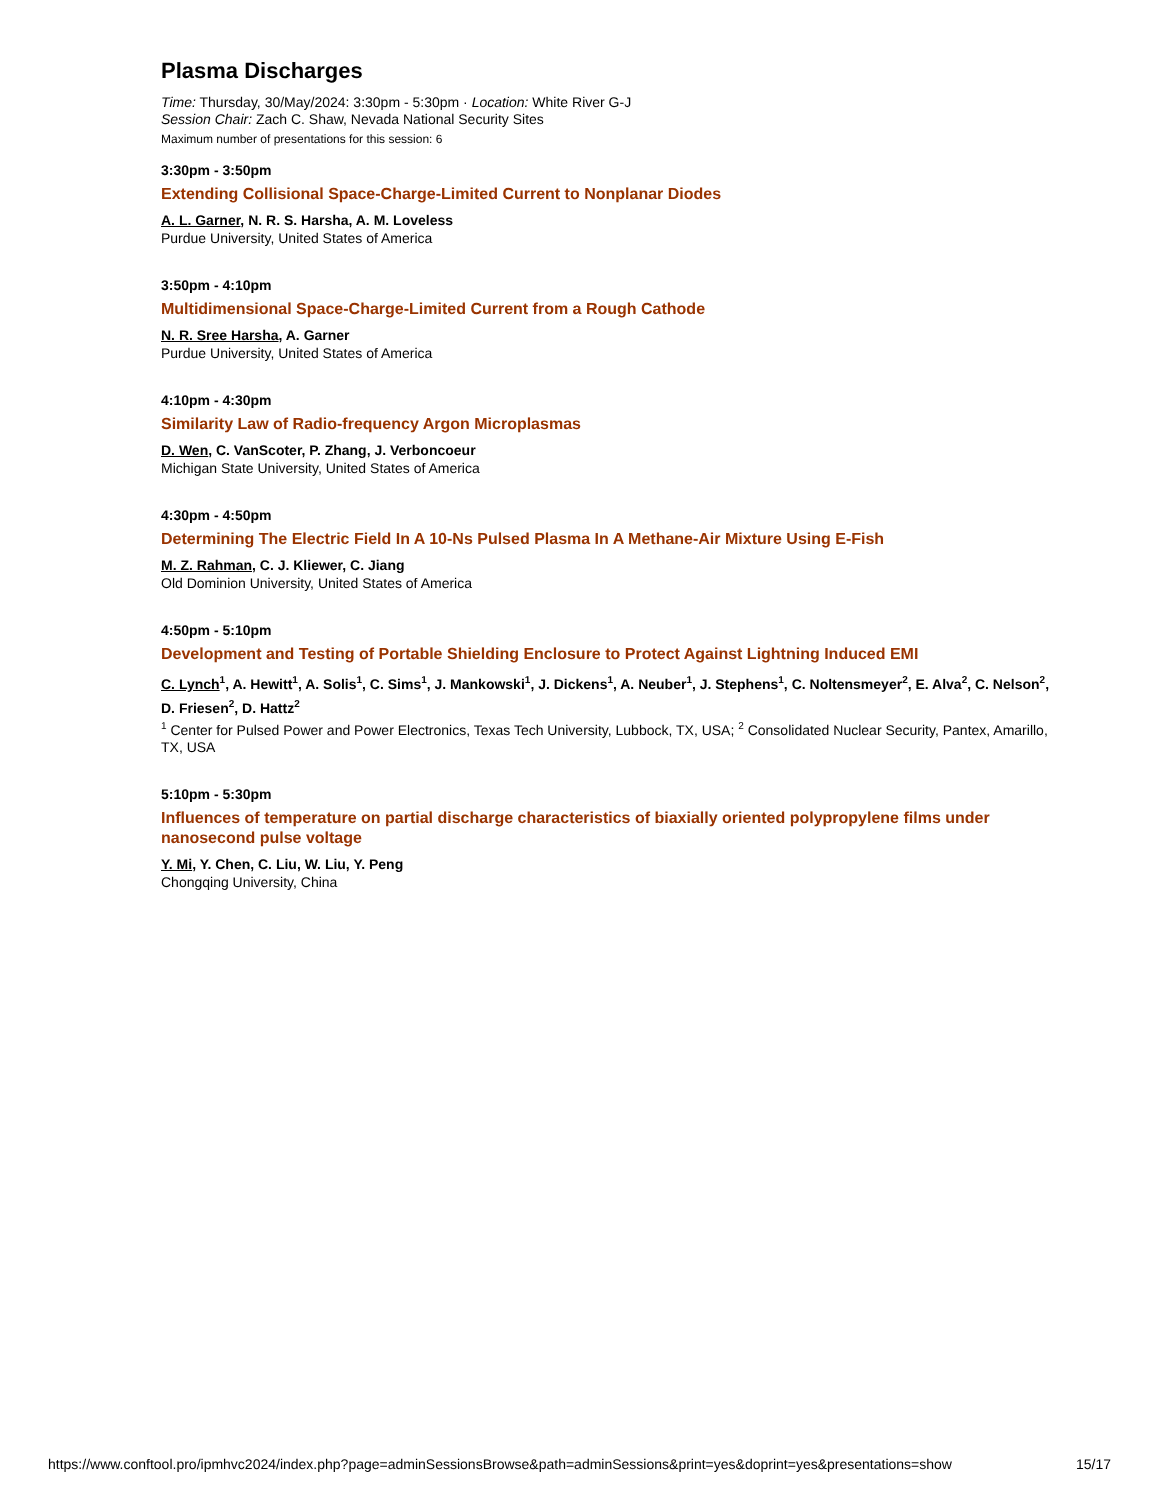Plasma Discharges
Time: Thursday, 30/May/2024: 3:30pm - 5:30pm · Location: White River G-J
Session Chair: Zach C. Shaw, Nevada National Security Sites
Maximum number of presentations for this session: 6
3:30pm - 3:50pm
Extending Collisional Space-Charge-Limited Current to Nonplanar Diodes
A. L. Garner, N. R. S. Harsha, A. M. Loveless
Purdue University, United States of America
3:50pm - 4:10pm
Multidimensional Space-Charge-Limited Current from a Rough Cathode
N. R. Sree Harsha, A. Garner
Purdue University, United States of America
4:10pm - 4:30pm
Similarity Law of Radio-frequency Argon Microplasmas
D. Wen, C. VanScoter, P. Zhang, J. Verboncoeur
Michigan State University, United States of America
4:30pm - 4:50pm
Determining The Electric Field In A 10-Ns Pulsed Plasma In A Methane-Air Mixture Using E-Fish
M. Z. Rahman, C. J. Kliewer, C. Jiang
Old Dominion University, United States of America
4:50pm - 5:10pm
Development and Testing of Portable Shielding Enclosure to Protect Against Lightning Induced EMI
C. Lynch<sup>1</sup>, A. Hewitt<sup>1</sup>, A. Solis<sup>1</sup>, C. Sims<sup>1</sup>, J. Mankowski<sup>1</sup>, J. Dickens<sup>1</sup>, A. Neuber<sup>1</sup>, J. Stephens<sup>1</sup>, C. Noltensmeyer<sup>2</sup>, E. Alva<sup>2</sup>, C. Nelson<sup>2</sup>, D. Friesen<sup>2</sup>, D. Hattz<sup>2</sup>
<sup>1</sup> Center for Pulsed Power and Power Electronics, Texas Tech University, Lubbock, TX, USA; <sup>2</sup> Consolidated Nuclear Security, Pantex, Amarillo, TX, USA
5:10pm - 5:30pm
Influences of temperature on partial discharge characteristics of biaxially oriented polypropylene films under nanosecond pulse voltage
Y. Mi, Y. Chen, C. Liu, W. Liu, Y. Peng
Chongqing University, China
https://www.conftool.pro/ipmhvc2024/index.php?page=adminSessionsBrowse&path=adminSessions&print=yes&doprint=yes&presentations=show 15/17